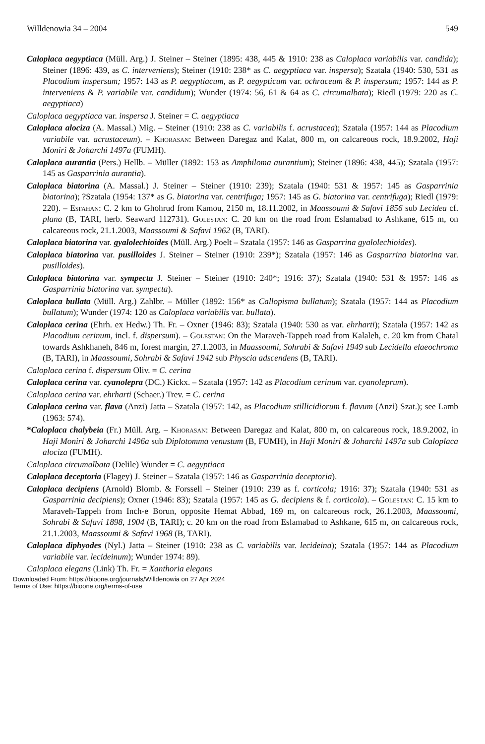Willdenowia 34 – 2004 549
Caloplaca aegyptiaca (Müll. Arg.) J. Steiner – Steiner (1895: 438, 445 & 1910: 238 as Caloplaca variabilis var. candida); Steiner (1896: 439, as C. interveniens); Steiner (1910: 238* as C. aegyptiaca var. inspersa); Szatala (1940: 530, 531 as Placodium inspersum; 1957: 143 as P. aegyptiacum, as P. aegypticum var. ochraceum & P. inspersum; 1957: 144 as P. interveniens & P. variabile var. candidum); Wunder (1974: 56, 61 & 64 as C. circumalbata); Riedl (1979: 220 as C. aegyptiaca)
Caloplaca aegyptiaca var. inspersa J. Steiner = C. aegyptiaca
Caloplaca alociza (A. Massal.) Mig. – Steiner (1910: 238 as C. variabilis f. acrustacea); Szatala (1957: 144 as Placodium variabile var. acrustaceum). – Khorasan: Between Daregaz and Kalat, 800 m, on calcareous rock, 18.9.2002, Haji Moniri & Joharchi 1497a (FUMH).
Caloplaca aurantia (Pers.) Hellb. – Müller (1892: 153 as Amphiloma aurantium); Steiner (1896: 438, 445); Szatala (1957: 145 as Gasparrinia aurantia).
Caloplaca biatorina (A. Massal.) J. Steiner – Steiner (1910: 239); Szatala (1940: 531 & 1957: 145 as Gasparrinia biatorina); ?Szatala (1954: 137* as G. biatorina var. centrifuga; 1957: 145 as G. biatorina var. centrifuga); Riedl (1979: 220). – Esfahan: C. 2 km to Ghohrud from Kamou, 2150 m, 18.11.2002, in Maassoumi & Safavi 1856 sub Lecidea cf. plana (B, TARI, herb. Seaward 112731). Golestan: C. 20 km on the road from Eslamabad to Ashkane, 615 m, on calcareous rock, 21.1.2003, Maassoumi & Safavi 1962 (B, TARI).
Caloplaca biatorina var. gyalolechioides (Müll. Arg.) Poelt – Szatala (1957: 146 as Gasparrina gyalolechioides).
Caloplaca biatorina var. pusilloides J. Steiner – Steiner (1910: 239*); Szatala (1957: 146 as Gasparrina biatorina var. pusilloides).
Caloplaca biatorina var. sympecta J. Steiner – Steiner (1910: 240*; 1916: 37); Szatala (1940: 531 & 1957: 146 as Gasparrinia biatorina var. sympecta).
Caloplaca bullata (Müll. Arg.) Zahlbr. – Müller (1892: 156* as Callopisma bullatum); Szatala (1957: 144 as Placodium bullatum); Wunder (1974: 120 as Caloplaca variabilis var. bullata).
Caloplaca cerina (Ehrh. ex Hedw.) Th. Fr. – Oxner (1946: 83); Szatala (1940: 530 as var. ehrharti); Szatala (1957: 142 as Placodium cerinum, incl. f. dispersum). – Golestan: On the Maraveh-Tappeh road from Kalaleh, c. 20 km from Chatal towards Ashkhaneh, 846 m, forest margin, 27.1.2003, in Maassoumi, Sohrabi & Safavi 1949 sub Lecidella elaeochroma (B, TARI), in Maassoumi, Sohrabi & Safavi 1942 sub Physcia adscendens (B, TARI).
Caloplaca cerina f. dispersum Oliv. = C. cerina
Caloplaca cerina var. cyanolepra (DC.) Kickx. – Szatala (1957: 142 as Placodium cerinum var. cyanoleprum).
Caloplaca cerina var. ehrharti (Schaer.) Trev. = C. cerina
Caloplaca cerina var. flava (Anzi) Jatta – Szatala (1957: 142, as Placodium stillicidiorum f. flavum (Anzi) Szat.); see Lamb (1963: 574).
*Caloplaca chalybeia (Fr.) Müll. Arg. – Khorasan: Between Daregaz and Kalat, 800 m, on calcareous rock, 18.9.2002, in Haji Moniri & Joharchi 1496a sub Diplotomma venustum (B, FUMH), in Haji Moniri & Joharchi 1497a sub Caloplaca alociza (FUMH).
Caloplaca circumalbata (Delile) Wunder = C. aegyptiaca
Caloplaca deceptoria (Flagey) J. Steiner – Szatala (1957: 146 as Gasparrinia deceptoria).
Caloplaca decipiens (Arnold) Blomb. & Forssell – Steiner (1910: 239 as f. corticola; 1916: 37); Szatala (1940: 531 as Gasparrinia decipiens); Oxner (1946: 83); Szatala (1957: 145 as G. decipiens & f. corticola). – Golestan: C. 15 km to Maraveh-Tappeh from Inch-e Borun, opposite Hemat Abbad, 169 m, on calcareous rock, 26.1.2003, Maassoumi, Sohrabi & Safavi 1898, 1904 (B, TARI); c. 20 km on the road from Eslamabad to Ashkane, 615 m, on calcareous rock, 21.1.2003, Maassoumi & Safavi 1968 (B, TARI).
Caloplaca diphyodes (Nyl.) Jatta – Steiner (1910: 238 as C. variabilis var. lecideina); Szatala (1957: 144 as Placodium variabile var. lecideinum); Wunder 1974: 89).
Caloplaca elegans (Link) Th. Fr. = Xanthoria elegans
Downloaded From: https://bioone.org/journals/Willdenowia on 27 Apr 2024
Terms of Use: https://bioone.org/terms-of-use